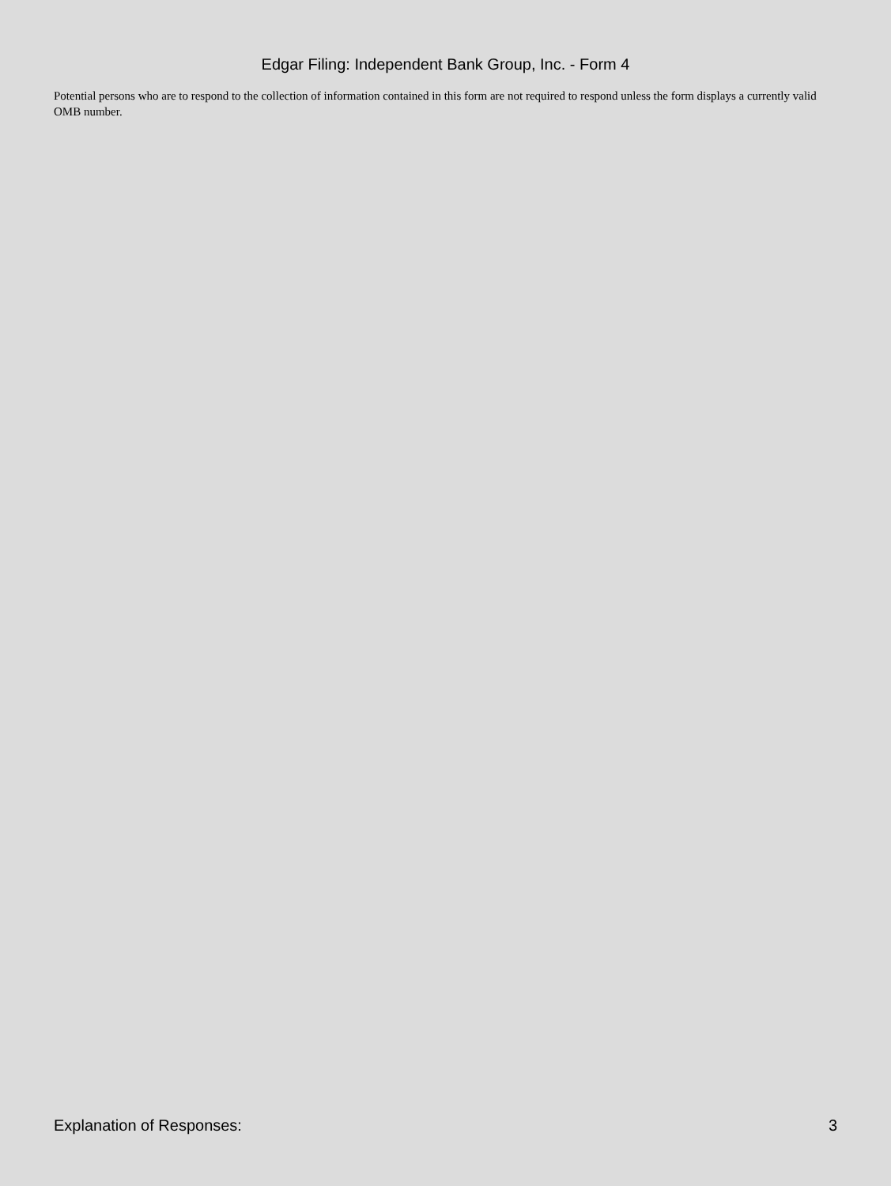Edgar Filing: Independent Bank Group, Inc. - Form 4
Potential persons who are to respond to the collection of information contained in this form are not required to respond unless the form displays a currently valid OMB number.
Explanation of Responses: 3